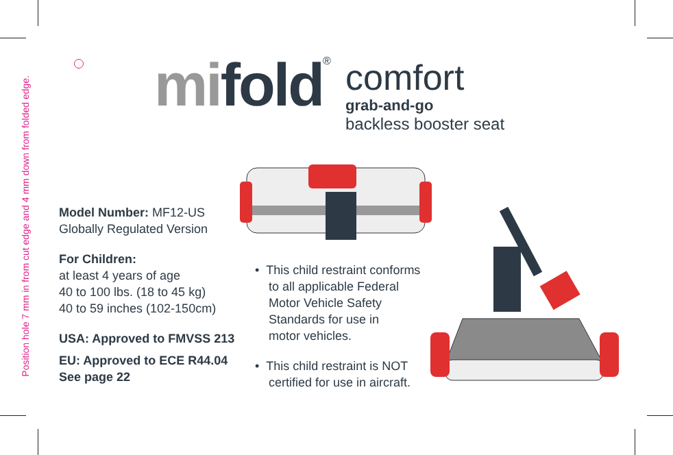Position hole 7 mm in from cut edge and 4 mm down from folded edge.
mi fold<sup>®</sup>
comfort
grab-and-go
backless booster seat
Model Number: MF12-US
Globally Regulated Version
For Children:
at least 4 years of age
40 to 100 lbs. (18 to 45 kg)
40 to 59 inches (102-150cm)
USA: Approved to FMVSS 213
EU: Approved to ECE R44.04
See page 22
• This child restraint conforms
to all applicable Federal
Motor Vehicle Safety
Standards for use in
motor vehicles.
• This child restraint is NOT
certified for use in aircraft.